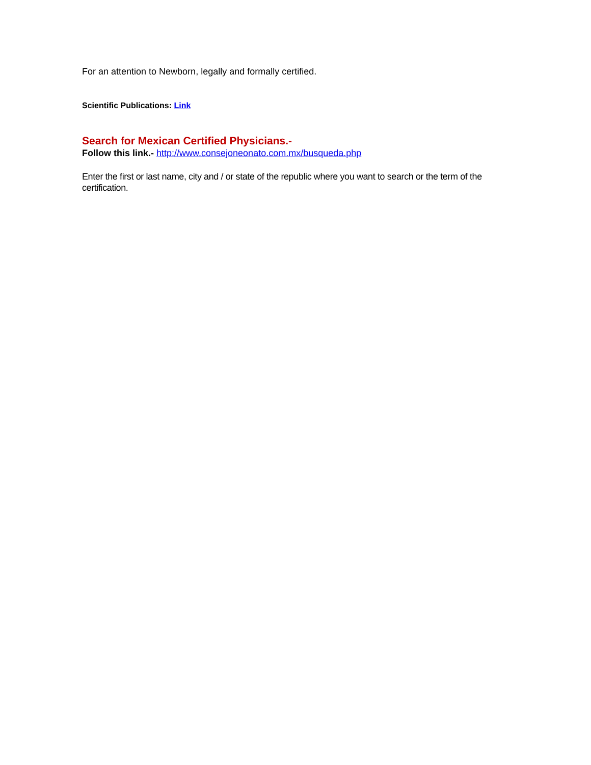For an attention to Newborn, legally and formally certified.
Scientific Publications: Link
Search for Mexican Certified Physicians.-
Follow this link.- http://www.consejoneonato.com.mx/busqueda.php
Enter the first or last name, city and / or state of the republic where you want to search or the term of the certification.